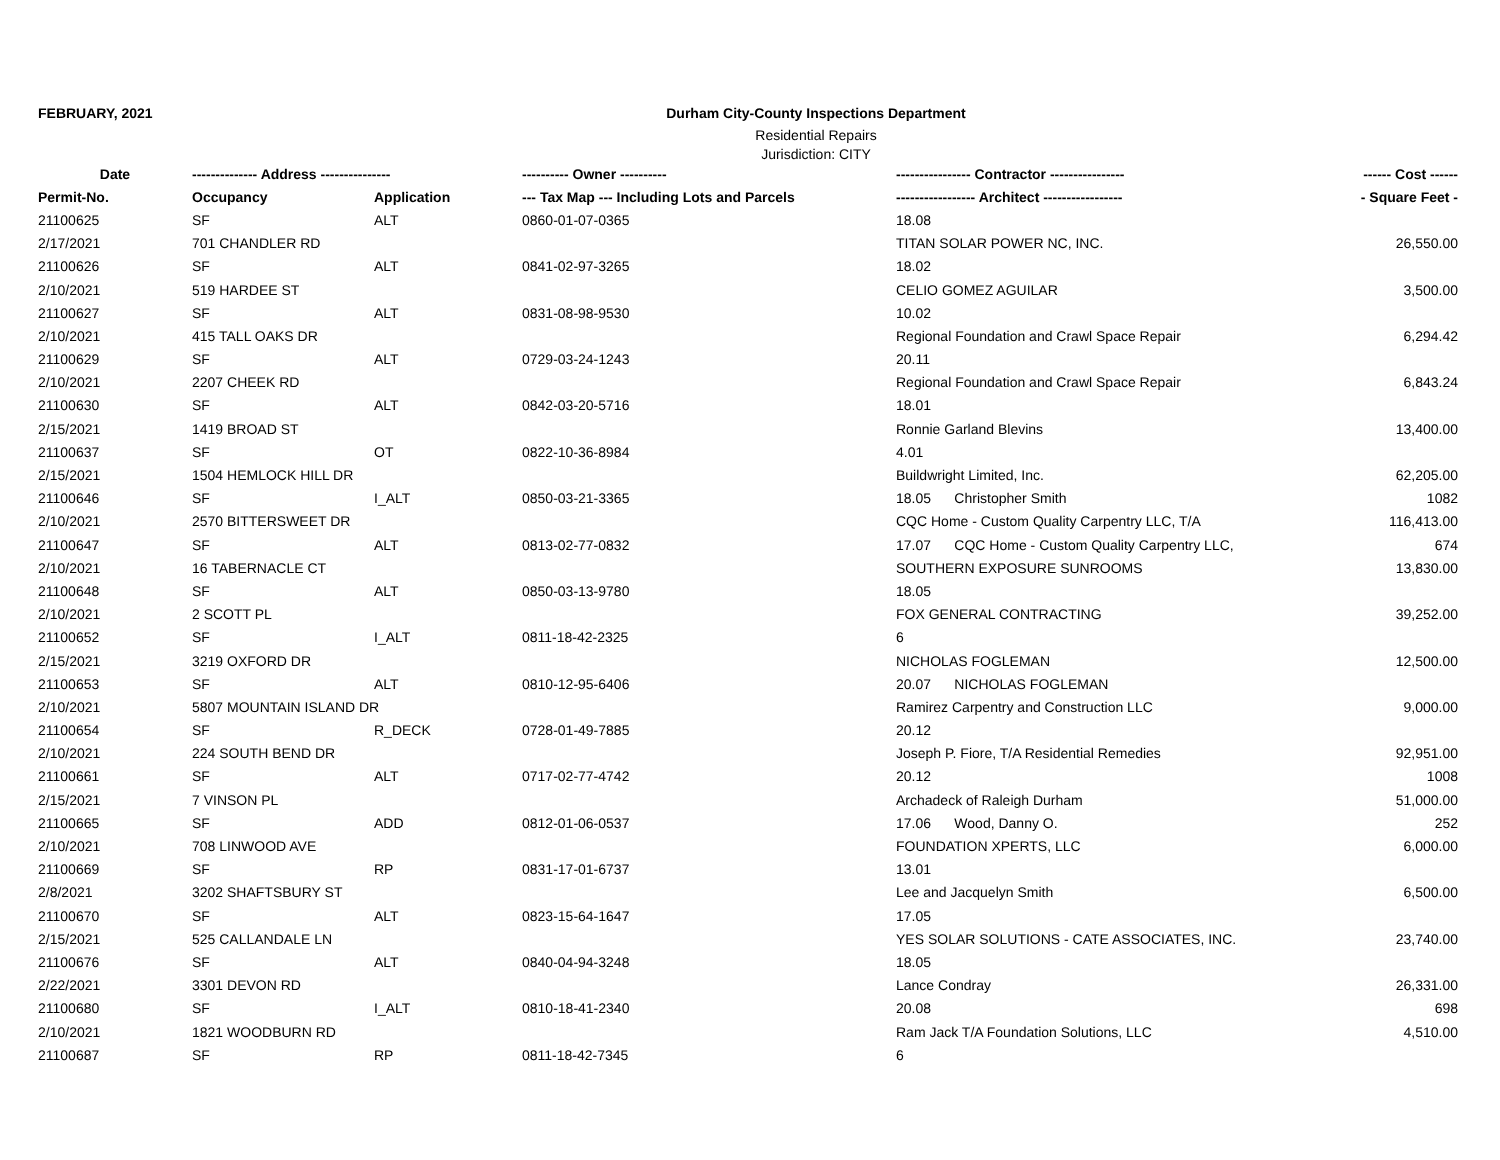FEBRUARY, 2021 Durham City-County Inspections Department
Residential Repairs
Jurisdiction: CITY
| Date | -------------- Address --------------- | | ---------- Owner ---------- | ---------------- Contractor ---------------- | ------ Cost ------ |
| --- | --- | --- | --- | --- | --- |
| Permit-No. | Occupancy | Application | --- Tax Map --- Including Lots and Parcels | ----------------- Architect ----------------- | - Square Feet - |
| 21100625 | SF | ALT | 0860-01-07-0365 | 18.08 | |
| 2/17/2021 | 701 CHANDLER RD | | | TITAN SOLAR POWER NC, INC. | 26,550.00 |
| 21100626 | SF | ALT | 0841-02-97-3265 | 18.02 | |
| 2/10/2021 | 519 HARDEE ST | | | CELIO GOMEZ AGUILAR | 3,500.00 |
| 21100627 | SF | ALT | 0831-08-98-9530 | 10.02 | |
| 2/10/2021 | 415 TALL OAKS DR | | | Regional Foundation and Crawl Space Repair | 6,294.42 |
| 21100629 | SF | ALT | 0729-03-24-1243 | 20.11 | |
| 2/10/2021 | 2207 CHEEK RD | | | Regional Foundation and Crawl Space Repair | 6,843.24 |
| 21100630 | SF | ALT | 0842-03-20-5716 | 18.01 | |
| 2/15/2021 | 1419 BROAD ST | | | Ronnie Garland Blevins | 13,400.00 |
| 21100637 | SF | OT | 0822-10-36-8984 | 4.01 | |
| 2/15/2021 | 1504 HEMLOCK HILL DR | | | Buildwright Limited, Inc. | 62,205.00 |
| 21100646 | SF | I_ALT | 0850-03-21-3365 | 18.05 Christopher Smith | 1082 |
| 2/10/2021 | 2570 BITTERSWEET DR | | | CQC Home - Custom Quality Carpentry LLC, T/A | 116,413.00 |
| 21100647 | SF | ALT | 0813-02-77-0832 | 17.07 CQC Home - Custom Quality Carpentry LLC, | 674 |
| 2/10/2021 | 16 TABERNACLE CT | | | SOUTHERN EXPOSURE SUNROOMS | 13,830.00 |
| 21100648 | SF | ALT | 0850-03-13-9780 | 18.05 | |
| 2/10/2021 | 2 SCOTT PL | | | FOX GENERAL CONTRACTING | 39,252.00 |
| 21100652 | SF | I_ALT | 0811-18-42-2325 | 6 | |
| 2/15/2021 | 3219 OXFORD DR | | | NICHOLAS FOGLEMAN | 12,500.00 |
| 21100653 | SF | ALT | 0810-12-95-6406 | 20.07 NICHOLAS FOGLEMAN | |
| 2/10/2021 | 5807 MOUNTAIN ISLAND DR | | | Ramirez Carpentry and Construction LLC | 9,000.00 |
| 21100654 | SF | R_DECK | 0728-01-49-7885 | 20.12 | |
| 2/10/2021 | 224 SOUTH BEND DR | | | Joseph P. Fiore, T/A Residential Remedies | 92,951.00 |
| 21100661 | SF | ALT | 0717-02-77-4742 | 20.12 | 1008 |
| 2/15/2021 | 7 VINSON PL | | | Archadeck of Raleigh Durham | 51,000.00 |
| 21100665 | SF | ADD | 0812-01-06-0537 | 17.06 Wood, Danny O. | 252 |
| 2/10/2021 | 708 LINWOOD AVE | | | FOUNDATION XPERTS, LLC | 6,000.00 |
| 21100669 | SF | RP | 0831-17-01-6737 | 13.01 | |
| 2/8/2021 | 3202 SHAFTSBURY ST | | | Lee and Jacquelyn Smith | 6,500.00 |
| 21100670 | SF | ALT | 0823-15-64-1647 | 17.05 | |
| 2/15/2021 | 525 CALLANDALE LN | | | YES SOLAR SOLUTIONS - CATE ASSOCIATES, INC. | 23,740.00 |
| 21100676 | SF | ALT | 0840-04-94-3248 | 18.05 | |
| 2/22/2021 | 3301 DEVON RD | | | Lance Condray | 26,331.00 |
| 21100680 | SF | I_ALT | 0810-18-41-2340 | 20.08 | 698 |
| 2/10/2021 | 1821 WOODBURN RD | | | Ram Jack T/A Foundation Solutions, LLC | 4,510.00 |
| 21100687 | SF | RP | 0811-18-42-7345 | 6 | |